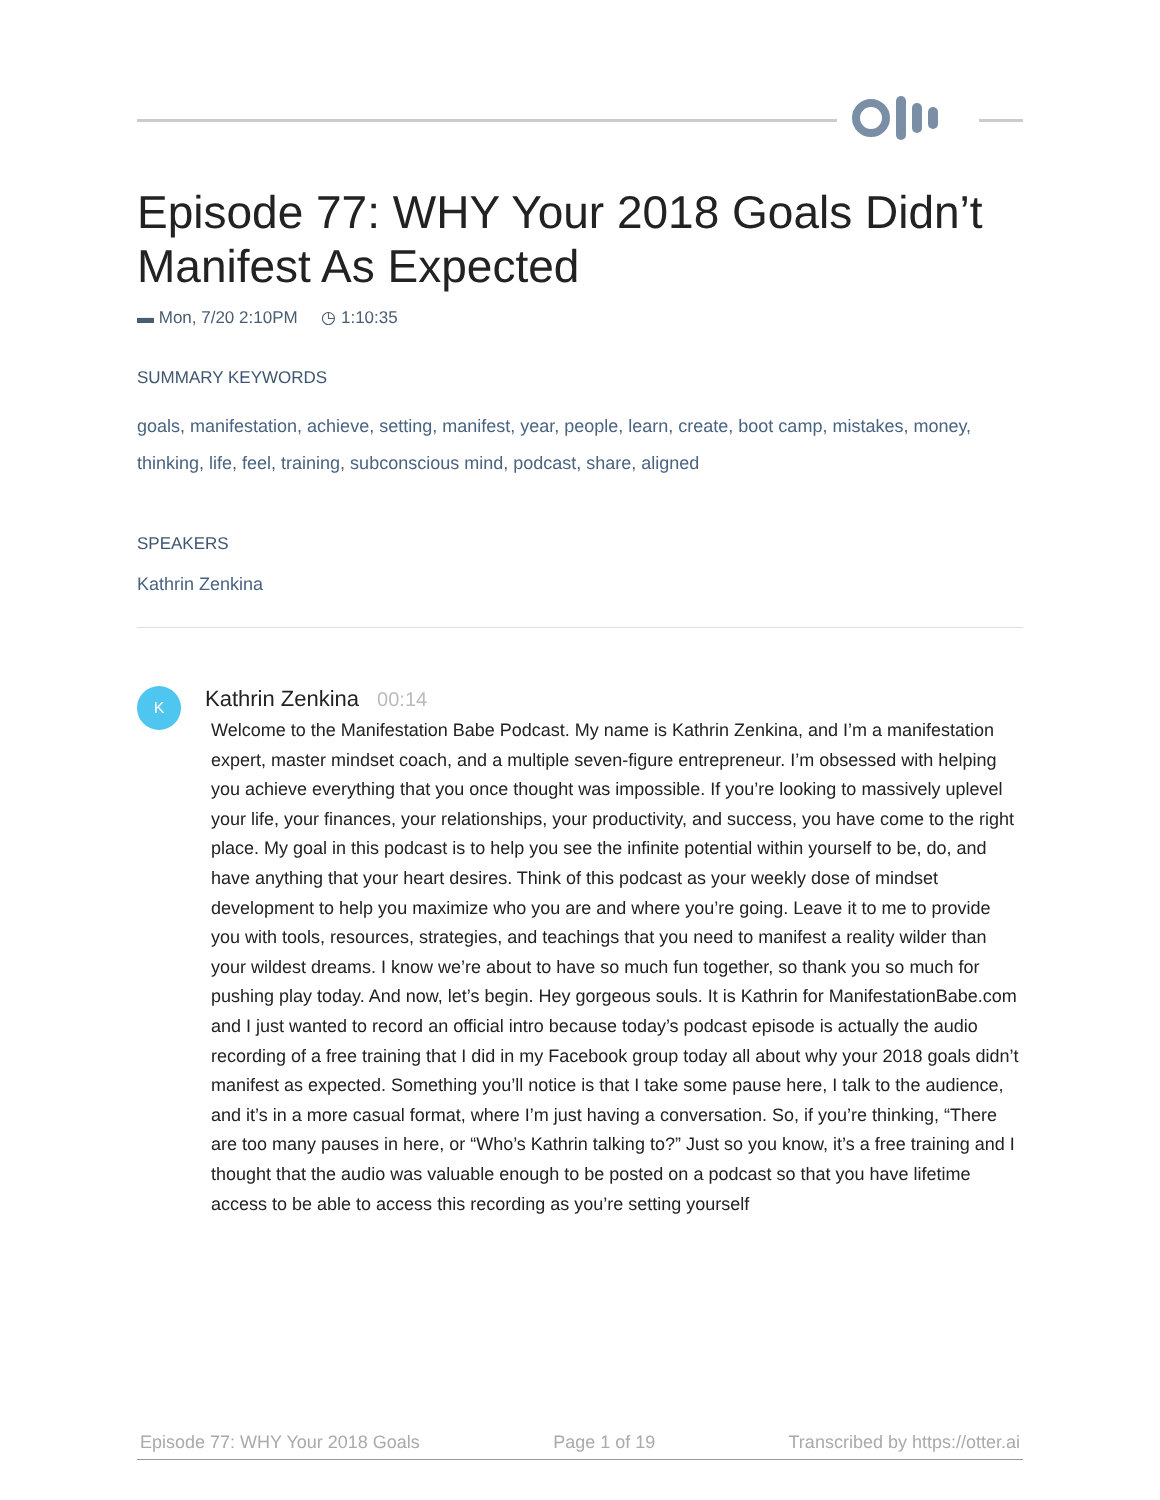Episode 77: WHY Your 2018 Goals Didn’t Manifest As Expected
▬ Mon, 7/20 2:10PM ◷ 1:10:35
SUMMARY KEYWORDS
goals, manifestation, achieve, setting, manifest, year, people, learn, create, boot camp, mistakes, money, thinking, life, feel, training, subconscious mind, podcast, share, aligned
SPEAKERS
Kathrin Zenkina
K
Kathrin Zenkina 00:14
Welcome to the Manifestation Babe Podcast. My name is Kathrin Zenkina, and I’m a manifestation expert, master mindset coach, and a multiple seven-figure entrepreneur. I’m obsessed with helping you achieve everything that you once thought was impossible. If you’re looking to massively uplevel your life, your finances, your relationships, your productivity, and success, you have come to the right place. My goal in this podcast is to help you see the infinite potential within yourself to be, do, and have anything that your heart desires. Think of this podcast as your weekly dose of mindset development to help you maximize who you are and where you’re going. Leave it to me to provide you with tools, resources, strategies, and teachings that you need to manifest a reality wilder than your wildest dreams. I know we’re about to have so much fun together, so thank you so much for pushing play today. And now, let’s begin. Hey gorgeous souls. It is Kathrin for ManifestationBabe.com and I just wanted to record an official intro because today’s podcast episode is actually the audio recording of a free training that I did in my Facebook group today all about why your 2018 goals didn’t manifest as expected. Something you’ll notice is that I take some pause here, I talk to the audience, and it’s in a more casual format, where I’m just having a conversation. So, if you’re thinking, “There are too many pauses in here, or “Who’s Kathrin talking to?” Just so you know, it’s a free training and I thought that the audio was valuable enough to be posted on a podcast so that you have lifetime access to be able to access this recording as you’re setting yourself
Episode 77: WHY Your 2018 Goals Page 1 of 19 Transcribed by https://otter.ai